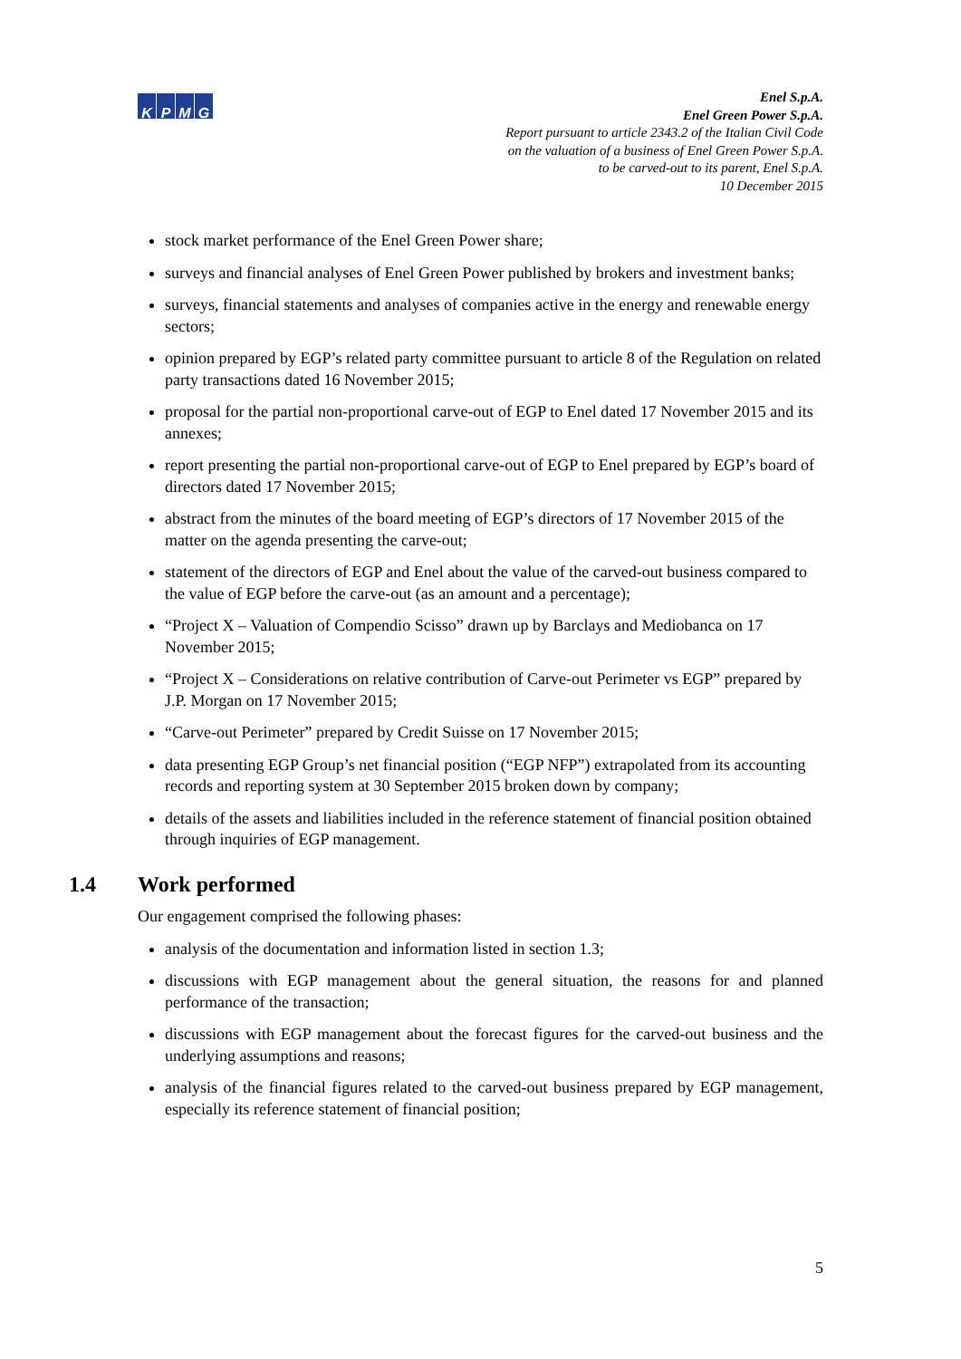KPMG
Enel S.p.A.
Enel Green Power S.p.A.
Report pursuant to article 2343.2 of the Italian Civil Code
on the valuation of a business of Enel Green Power S.p.A.
to be carved-out to its parent, Enel S.p.A.
10 December 2015
stock market performance of the Enel Green Power share;
surveys and financial analyses of Enel Green Power published by brokers and investment banks;
surveys, financial statements and analyses of companies active in the energy and renewable energy sectors;
opinion prepared by EGP’s related party committee pursuant to article 8 of the Regulation on related party transactions dated 16 November 2015;
proposal for the partial non-proportional carve-out of EGP to Enel dated 17 November 2015 and its annexes;
report presenting the partial non-proportional carve-out of EGP to Enel prepared by EGP’s board of directors dated 17 November 2015;
abstract from the minutes of the board meeting of EGP’s directors of 17 November 2015 of the matter on the agenda presenting the carve-out;
statement of the directors of EGP and Enel about the value of the carved-out business compared to the value of EGP before the carve-out (as an amount and a percentage);
“Project X – Valuation of Compendio Scisso” drawn up by Barclays and Mediobanca on 17 November 2015;
“Project X – Considerations on relative contribution of Carve-out Perimeter vs EGP” prepared by J.P. Morgan on 17 November 2015;
“Carve-out Perimeter” prepared by Credit Suisse on 17 November 2015;
data presenting EGP Group’s net financial position (“EGP NFP”) extrapolated from its accounting records and reporting system at 30 September 2015 broken down by company;
details of the assets and liabilities included in the reference statement of financial position obtained through inquiries of EGP management.
1.4 Work performed
Our engagement comprised the following phases:
analysis of the documentation and information listed in section 1.3;
discussions with EGP management about the general situation, the reasons for and planned performance of the transaction;
discussions with EGP management about the forecast figures for the carved-out business and the underlying assumptions and reasons;
analysis of the financial figures related to the carved-out business prepared by EGP management, especially its reference statement of financial position;
5